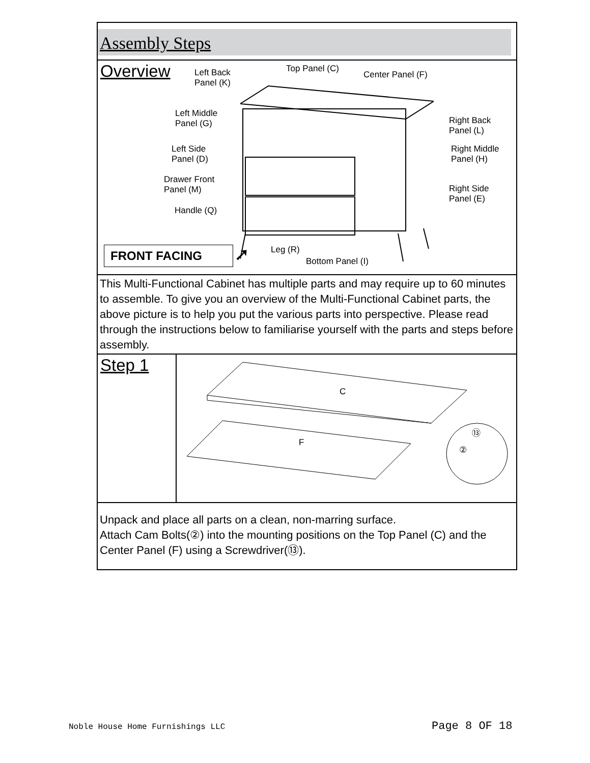Assembly Steps
Overview
Left Back
Panel (K)
Top Panel (C)
Center Panel (F)
Left Middle
Panel (G) Right Back
Panel (L)
Left Side
Panel (D)
Right Middle
Panel (H)
Drawer Front
Panel (M) Right Side
Panel (E)
Handle (Q)
Leg (R)
Bottom Panel (I)
FRONT FACING ➚
This Multi-Functional Cabinet has multiple parts and may require up to 60 minutes to assemble. To give you an overview of the Multi-Functional Cabinet parts, the above picture is to help you put the various parts into perspective. Please read through the instructions below to familiarise yourself with the parts and steps before assembly.
Step 1
C
F
⑬
②
Unpack and place all parts on a clean, non-marring surface.
Attach Cam Bolts(②) into the mounting positions on the Top Panel (C) and the Center Panel (F) using a Screwdriver(⑬).
Noble House Home Furnishings LLC
Page 8 OF 18